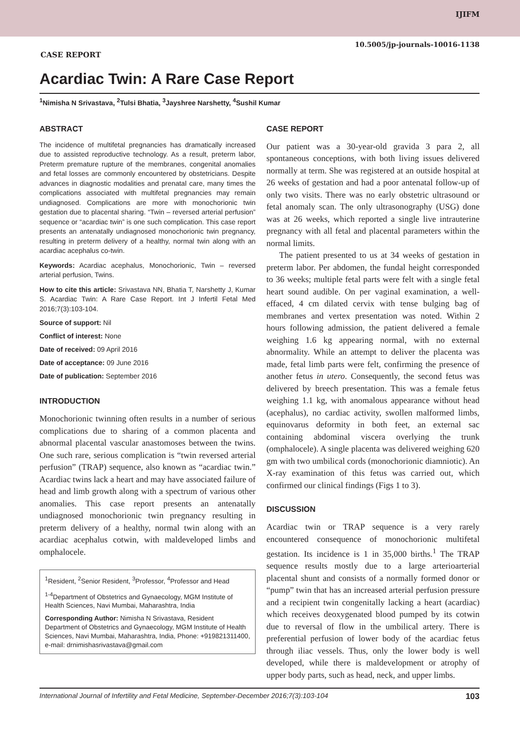IJIFM
10.5005/jp-journals-10016-1138
CASE REPORT
Acardiac Twin: A Rare Case Report
<sup>1</sup> Nimisha N Srivastava, <sup>2</sup>Tulsi Bhatia, <sup>3</sup>Jayshree Narshetty, <sup>4</sup>Sushil Kumar
ABSTRACT
The incidence of multifetal pregnancies has dramatically increased due to assisted reproductive technology. As a result, preterm labor, Preterm premature rupture of the membranes, congenital anomalies and fetal losses are commonly encountered by obstetricians. Despite advances in diagnostic modalities and prenatal care, many times the complications associated with multifetal pregnancies may remain undiagnosed. Complications are more with monochorionic twin gestation due to placental sharing. “Twin – reversed arterial perfusion” sequence or “acardiac twin” is one such complication. This case report presents an antenatally undiagnosed monochorionic twin pregnancy, resulting in preterm delivery of a healthy, normal twin along with an acardiac acephalus co-twin.
Keywords: Acardiac acephalus, Monochorionic, Twin – reversed arterial perfusion, Twins.
How to cite this article: Srivastava NN, Bhatia T, Narshetty J, Kumar S. Acardiac Twin: A Rare Case Report. Int J Infertil Fetal Med 2016;7(3):103-104.
Source of support: Nil
Conflict of interest: None
Date of received: 09 April 2016
Date of acceptance: 09 June 2016
Date of publication: September 2016
INTRODUCTION
Monochorionic twinning often results in a number of serious complications due to sharing of a common placenta and abnormal placental vascular anastomoses between the twins. One such rare, serious complication is “twin reversed arterial perfusion” (TRAP) sequence, also known as “acardiac twin.” Acardiac twins lack a heart and may have associated failure of head and limb growth along with a spectrum of various other anomalies. This case report presents an antenatally undiagnosed monochorionic twin pregnancy resulting in preterm delivery of a healthy, normal twin along with an acardiac acephalus cotwin, with maldeveloped limbs and omphalocele.
<sup>1</sup> Resident, <sup>2</sup>Senior Resident, <sup>3</sup>Professor, <sup>4</sup>Professor and Head
<sup>1-4</sup>Department of Obstetrics and Gynaecology, MGM Institute of Health Sciences, Navi Mumbai, Maharashtra, India
Corresponding Author: Nimisha N Srivastava, Resident Department of Obstetrics and Gynaecology, MGM Institute of Health Sciences, Navi Mumbai, Maharashtra, India, Phone: +919821311400, e-mail: drnimishasrivastava@gmail.com
CASE REPORT
Our patient was a 30-year-old gravida 3 para 2, all spontaneous conceptions, with both living issues delivered normally at term. She was registered at an outside hospital at 26 weeks of gestation and had a poor antenatal follow-up of only two visits. There was no early obstetric ultrasound or fetal anomaly scan. The only ultrasonography (USG) done was at 26 weeks, which reported a single live intrauterine pregnancy with all fetal and placental parameters within the normal limits.
The patient presented to us at 34 weeks of gestation in preterm labor. Per abdomen, the fundal height corresponded to 36 weeks; multiple fetal parts were felt with a single fetal heart sound audible. On per vaginal examination, a well-effaced, 4 cm dilated cervix with tense bulging bag of membranes and vertex presentation was noted. Within 2 hours following admission, the patient delivered a female weighing 1.6 kg appearing normal, with no external abnormality. While an attempt to deliver the placenta was made, fetal limb parts were felt, confirming the presence of another fetus in utero. Consequently, the second fetus was delivered by breech presentation. This was a female fetus weighing 1.1 kg, with anomalous appearance without head (acephalus), no cardiac activity, swollen malformed limbs, equinovarus deformity in both feet, an external sac containing abdominal viscera overlying the trunk (omphalocele). A single placenta was delivered weighing 620 gm with two umbilical cords (monochorionic diamniotic). An X-ray examination of this fetus was carried out, which confirmed our clinical findings (Figs 1 to 3).
DISCUSSION
Acardiac twin or TRAP sequence is a very rarely encountered consequence of monochorionic multifetal gestation. Its incidence is 1 in 35,000 births.<sup>1</sup> The TRAP sequence results mostly due to a large arterioarterial placental shunt and consists of a normally formed donor or “pump” twin that has an increased arterial perfusion pressure and a recipient twin congenitally lacking a heart (acardiac) which receives deoxygenated blood pumped by its cotwin due to reversal of flow in the umbilical artery. There is preferential perfusion of lower body of the acardiac fetus through iliac vessels. Thus, only the lower body is well developed, while there is maldevelopment or atrophy of upper body parts, such as head, neck, and upper limbs.
International Journal of Infertility and Fetal Medicine, September-December 2016;7(3):103-104 103